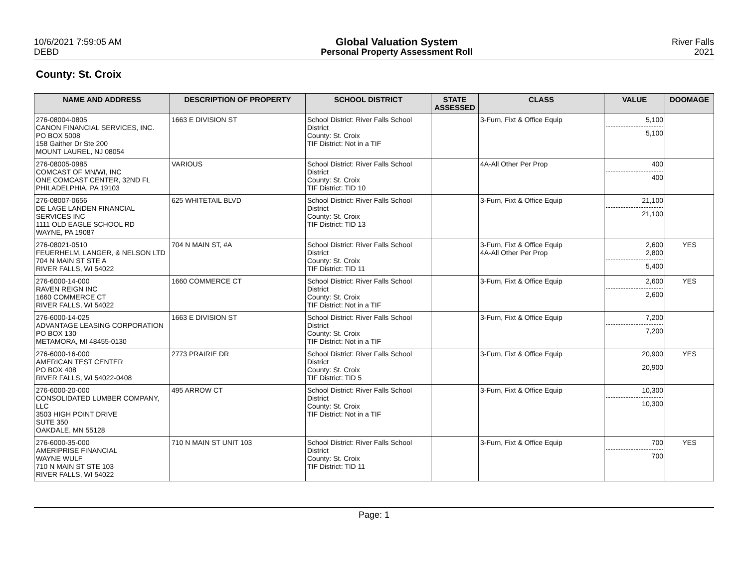10/6/2021 7:59:05 AM
DEBD
Global Valuation System
Personal Property Assessment Roll
River Falls
2021
County: St. Croix
| NAME AND ADDRESS | DESCRIPTION OF PROPERTY | SCHOOL DISTRICT | STATE ASSESSED | CLASS | VALUE | DOOMAGE |
| --- | --- | --- | --- | --- | --- | --- |
| 276-08004-0805 CANON FINANCIAL SERVICES, INC. PO BOX 5008 158 Gaither Dr Ste 200 MOUNT LAUREL, NJ 08054 | 1663 E DIVISION ST | School District: River Falls School District County: St. Croix TIF District: Not in a TIF | | 3-Furn, Fixt & Office Equip | 5,100 5,100 | |
| 276-08005-0985 COMCAST OF MN/WI, INC ONE COMCAST CENTER, 32ND FL PHILADELPHIA, PA 19103 | VARIOUS | School District: River Falls School District County: St. Croix TIF District: TID 10 | | 4A-All Other Per Prop | 400 400 | |
| 276-08007-0656 DE LAGE LANDEN FINANCIAL SERVICES INC 1111 OLD EAGLE SCHOOL RD WAYNE, PA 19087 | 625 WHITETAIL BLVD | School District: River Falls School District County: St. Croix TIF District: TID 13 | | 3-Furn, Fixt & Office Equip | 21,100 21,100 | |
| 276-08021-0510 FEUERHELM, LANGER, & NELSON LTD 704 N MAIN ST STE A RIVER FALLS, WI 54022 | 704 N MAIN ST, #A | School District: River Falls School District County: St. Croix TIF District: TID 11 | | 3-Furn, Fixt & Office Equip 4A-All Other Per Prop | 2,600 2,800 5,400 | YES |
| 276-6000-14-000 RAVEN REIGN INC 1660 COMMERCE CT RIVER FALLS, WI 54022 | 1660 COMMERCE CT | School District: River Falls School District County: St. Croix TIF District: Not in a TIF | | 3-Furn, Fixt & Office Equip | 2,600 2,600 | YES |
| 276-6000-14-025 ADVANTAGE LEASING CORPORATION PO BOX 130 METAMORA, MI 48455-0130 | 1663 E DIVISION ST | School District: River Falls School District County: St. Croix TIF District: Not in a TIF | | 3-Furn, Fixt & Office Equip | 7,200 7,200 | |
| 276-6000-16-000 AMERICAN TEST CENTER PO BOX 408 RIVER FALLS, WI 54022-0408 | 2773 PRAIRIE DR | School District: River Falls School District County: St. Croix TIF District: TID 5 | | 3-Furn, Fixt & Office Equip | 20,900 20,900 | YES |
| 276-6000-20-000 CONSOLIDATED LUMBER COMPANY, LLC 3503 HIGH POINT DRIVE SUTE 350 OAKDALE, MN 55128 | 495 ARROW CT | School District: River Falls School District County: St. Croix TIF District: Not in a TIF | | 3-Furn, Fixt & Office Equip | 10,300 10,300 | |
| 276-6000-35-000 AMERIPRISE FINANCIAL WAYNE WULF 710 N MAIN ST STE 103 RIVER FALLS, WI 54022 | 710 N MAIN ST UNIT 103 | School District: River Falls School District County: St. Croix TIF District: TID 11 | | 3-Furn, Fixt & Office Equip | 700 700 | YES |
Page: 1